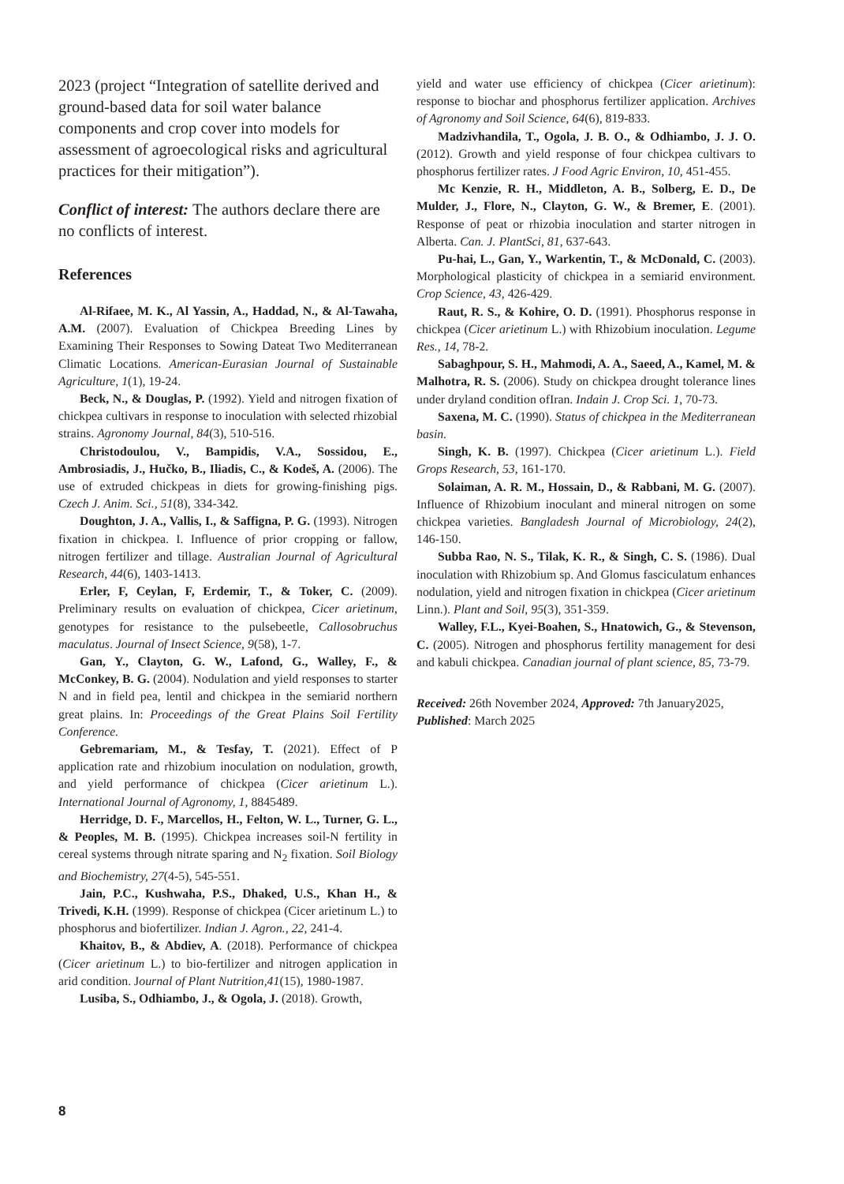2023 (project “Integration of satellite derived and ground-based data for soil water balance components and crop cover into models for assessment of agroecological risks and agricultural practices for their mitigation”).
Conflict of interest: The authors declare there are no conflicts of interest.
References
Al-Rifaee, M. K., Al Yassin, A., Haddad, N., & Al-Tawaha, A.M. (2007). Evaluation of Chickpea Breeding Lines by Examining Their Responses to Sowing Dateat Two Mediterranean Climatic Locations. American-Eurasian Journal of Sustainable Agriculture, 1(1), 19-24.
Beck, N., & Douglas, P. (1992). Yield and nitrogen fixation of chickpea cultivars in response to inoculation with selected rhizobial strains. Agronomy Journal, 84(3), 510-516.
Christodoulou, V., Bampidis, V.A., Sossidou, E., Ambrosiadis, J., Hučko, B., Iliadis, C., & Kodeš, A. (2006). The use of extruded chickpeas in diets for growing-finishing pigs. Czech J. Anim. Sci., 51(8), 334-342.
Doughton, J. A., Vallis, I., & Saffigna, P. G. (1993). Nitrogen fixation in chickpea. I. Influence of prior cropping or fallow, nitrogen fertilizer and tillage. Australian Journal of Agricultural Research, 44(6), 1403-1413.
Erler, F, Ceylan, F, Erdemir, T., & Toker, C. (2009). Preliminary results on evaluation of chickpea, Cicer arietinum, genotypes for resistance to the pulsebeetle, Callosobruchus maculatus. Journal of Insect Science, 9(58), 1-7.
Gan, Y., Clayton, G. W., Lafond, G., Walley, F., & McConkey, B. G. (2004). Nodulation and yield responses to starter N and in field pea, lentil and chickpea in the semiarid northern great plains. In: Proceedings of the Great Plains Soil Fertility Conference.
Gebremariam, M., & Tesfay, T. (2021). Effect of P application rate and rhizobium inoculation on nodulation, growth, and yield performance of chickpea (Cicer arietinum L.). International Journal of Agronomy, 1, 8845489.
Herridge, D. F., Marcellos, H., Felton, W. L., Turner, G. L., & Peoples, M. B. (1995). Chickpea increases soil-N fertility in cereal systems through nitrate sparing and N<sub>2</sub> fixation. Soil Biology and Biochemistry, 27(4-5), 545-551.
Jain, P.C., Kushwaha, P.S., Dhaked, U.S., Khan H., & Trivedi, K.H. (1999). Response of chickpea (Cicer arietinum L.) to phosphorus and biofertilizer. Indian J. Agron., 22, 241-4.
Khaitov, B., & Abdiev, A. (2018). Performance of chickpea (Cicer arietinum L.) to bio-fertilizer and nitrogen application in arid condition. Journal of Plant Nutrition,41(15), 1980-1987.
Lusiba, S., Odhiambo, J., & Ogola, J. (2018). Growth,
yield and water use efficiency of chickpea (Cicer arietinum): response to biochar and phosphorus fertilizer application. Archives of Agronomy and Soil Science, 64(6), 819-833.
Madzivhandila, T., Ogola, J. B. O., & Odhiambo, J. J. O. (2012). Growth and yield response of four chickpea cultivars to phosphorus fertilizer rates. J Food Agric Environ, 10, 451-455.
Mc Kenzie, R. H., Middleton, A. B., Solberg, E. D., De Mulder, J., Flore, N., Clayton, G. W., & Bremer, E. (2001). Response of peat or rhizobia inoculation and starter nitrogen in Alberta. Can. J. PlantSci, 81, 637-643.
Pu-hai, L., Gan, Y., Warkentin, T., & McDonald, C. (2003). Morphological plasticity of chickpea in a semiarid environment. Crop Science, 43, 426-429.
Raut, R. S., & Kohire, O. D. (1991). Phosphorus response in chickpea (Cicer arietinum L.) with Rhizobium inoculation. Legume Res., 14, 78-2.
Sabaghpour, S. H., Mahmodi, A. A., Saeed, A., Kamel, M. & Malhotra, R. S. (2006). Study on chickpea drought tolerance lines under dryland condition ofIran. Indain J. Crop Sci. 1, 70-73.
Saxena, M. C. (1990). Status of chickpea in the Mediterranean basin.
Singh, K. B. (1997). Chickpea (Cicer arietinum L.). Field Grops Research, 53, 161-170.
Solaiman, A. R. M., Hossain, D., & Rabbani, M. G. (2007). Influence of Rhizobium inoculant and mineral nitrogen on some chickpea varieties. Bangladesh Journal of Microbiology, 24(2), 146-150.
Subba Rao, N. S., Tilak, K. R., & Singh, C. S. (1986). Dual inoculation with Rhizobium sp. And Glomus fasciculatum enhances nodulation, yield and nitrogen fixation in chickpea (Cicer arietinum Linn.). Plant and Soil, 95(3), 351-359.
Walley, F.L., Kyei-Boahen, S., Hnatowich, G., & Stevenson, C. (2005). Nitrogen and phosphorus fertility management for desi and kabuli chickpea. Canadian journal of plant science, 85, 73-79.
Received: 26th November 2024, Approved: 7th January2025, Published: March 2025
8